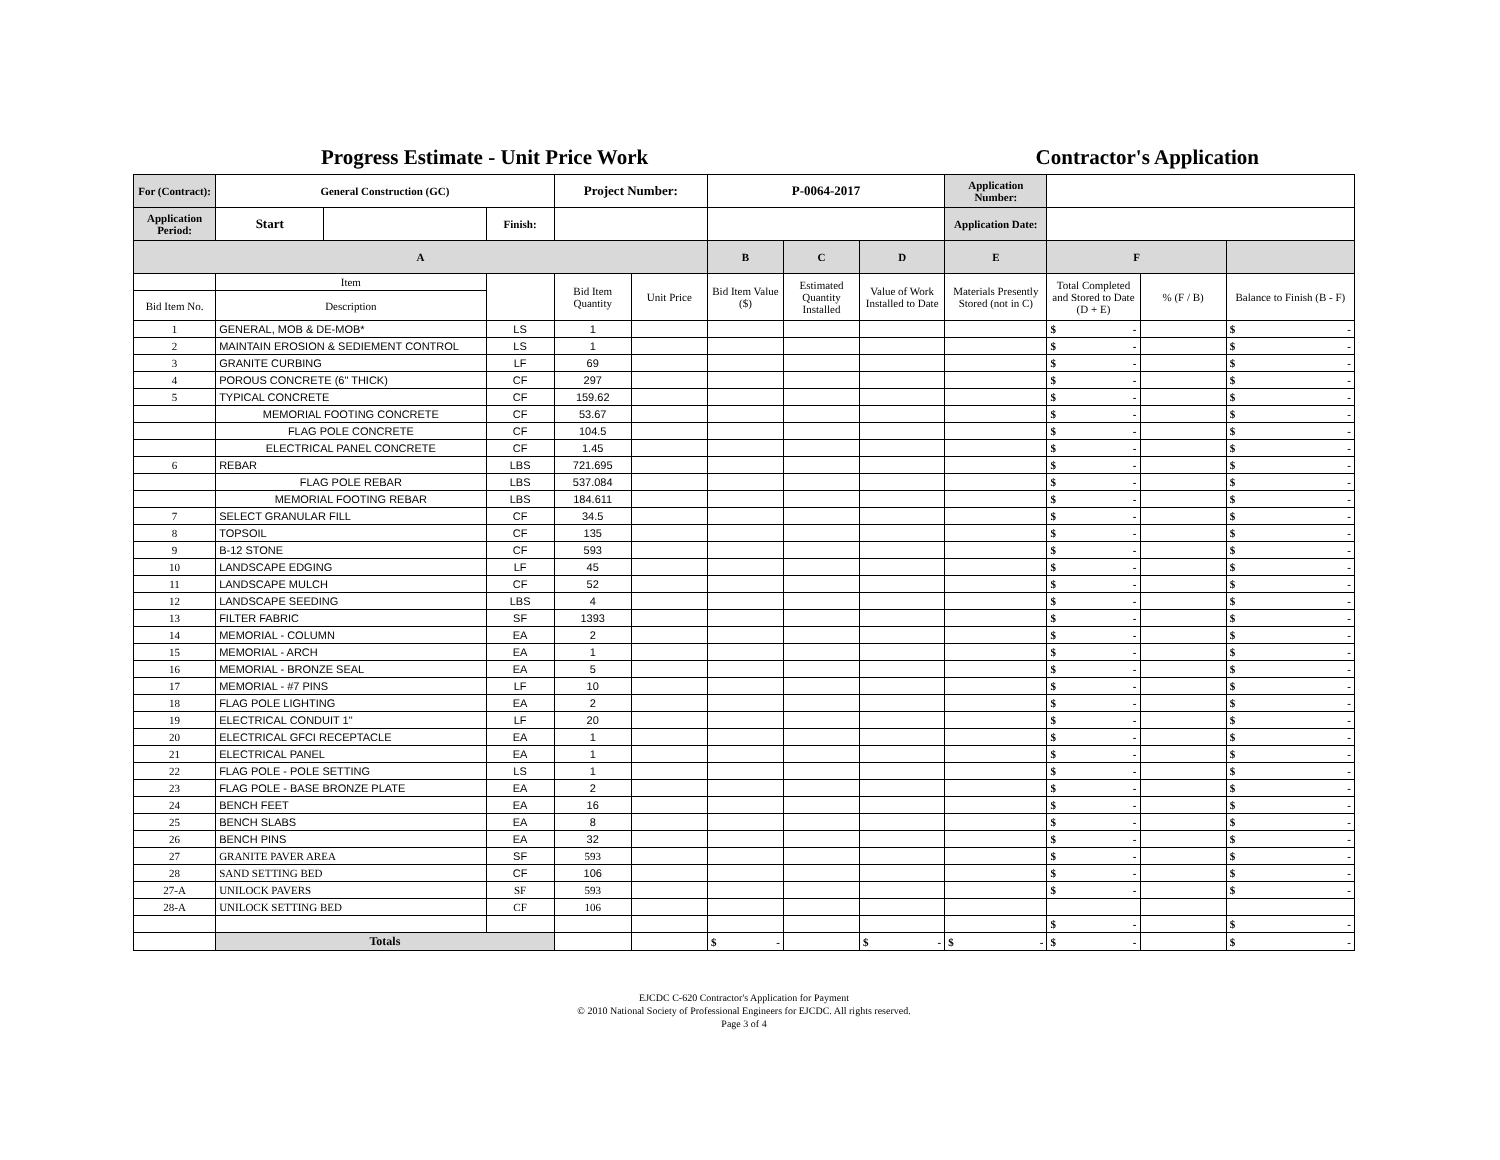Progress Estimate - Unit Price Work
Contractor's Application
| For (Contract): | General Construction (GC) | | | Project Number: | | P-0064-2017 | | | Application Number: | | | |
| --- | --- | --- | --- | --- | --- | --- | --- | --- | --- | --- | --- | --- |
| Application Period: | Start | | Finish: | | | | | | Application Date: | | | |
| A | | | | | | B | C | D | E | F | | |
| | Item | | | Bid Item Quantity | Unit Price | Bid Item Value ($) | Estimated Quantity Installed | Value of Work Installed to Date | Materials Presently Stored (not in C) | Total Completed and Stored to Date (D + E) | % (F / B) | Balance to Finish (B - F) |
| Bid Item No. | Description | | | | | | | | | | | |
| 1 | GENERAL, MOB & DE-MOB* | | LS | 1 | | | | | | $ - | | $ - |
| 2 | MAINTAIN EROSION & SEDIEMENT CONTROL | | LS | 1 | | | | | | $ - | | $ - |
| 3 | GRANITE CURBING | | LF | 69 | | | | | | $ - | | $ - |
| 4 | POROUS CONCRETE (6" THICK) | | CF | 297 | | | | | | $ - | | $ - |
| 5 | TYPICAL CONCRETE | | CF | 159.62 | | | | | | $ - | | $ - |
| | MEMORIAL FOOTING CONCRETE | | CF | 53.67 | | | | | | $ - | | $ - |
| | FLAG POLE CONCRETE | | CF | 104.5 | | | | | | $ - | | $ - |
| | ELECTRICAL PANEL CONCRETE | | CF | 1.45 | | | | | | $ - | | $ - |
| 6 | REBAR | | LBS | 721.695 | | | | | | $ - | | $ - |
| | FLAG POLE REBAR | | LBS | 537.084 | | | | | | $ - | | $ - |
| | MEMORIAL FOOTING REBAR | | LBS | 184.611 | | | | | | $ - | | $ - |
| 7 | SELECT GRANULAR FILL | | CF | 34.5 | | | | | | $ - | | $ - |
| 8 | TOPSOIL | | CF | 135 | | | | | | $ - | | $ - |
| 9 | B-12 STONE | | CF | 593 | | | | | | $ - | | $ - |
| 10 | LANDSCAPE EDGING | | LF | 45 | | | | | | $ - | | $ - |
| 11 | LANDSCAPE MULCH | | CF | 52 | | | | | | $ - | | $ - |
| 12 | LANDSCAPE SEEDING | | LBS | 4 | | | | | | $ - | | $ - |
| 13 | FILTER FABRIC | | SF | 1393 | | | | | | $ - | | $ - |
| 14 | MEMORIAL - COLUMN | | EA | 2 | | | | | | $ - | | $ - |
| 15 | MEMORIAL - ARCH | | EA | 1 | | | | | | $ - | | $ - |
| 16 | MEMORIAL - BRONZE SEAL | | EA | 5 | | | | | | $ - | | $ - |
| 17 | MEMORIAL - #7 PINS | | LF | 10 | | | | | | $ - | | $ - |
| 18 | FLAG POLE LIGHTING | | EA | 2 | | | | | | $ - | | $ - |
| 19 | ELECTRICAL CONDUIT 1" | | LF | 20 | | | | | | $ - | | $ - |
| 20 | ELECTRICAL GFCI RECEPTACLE | | EA | 1 | | | | | | $ - | | $ - |
| 21 | ELECTRICAL PANEL | | EA | 1 | | | | | | $ - | | $ - |
| 22 | FLAG POLE - POLE SETTING | | LS | 1 | | | | | | $ - | | $ - |
| 23 | FLAG POLE - BASE BRONZE PLATE | | EA | 2 | | | | | | $ - | | $ - |
| 24 | BENCH FEET | | EA | 16 | | | | | | $ - | | $ - |
| 25 | BENCH SLABS | | EA | 8 | | | | | | $ - | | $ - |
| 26 | BENCH PINS | | EA | 32 | | | | | | $ - | | $ - |
| 27 | GRANITE PAVER AREA | | SF | 593 | | | | | | $ - | | $ - |
| 28 | SAND SETTING BED | | CF | 106 | | | | | | $ - | | $ - |
| 27-A | UNILOCK PAVERS | | SF | 593 | | | | | | $ - | | $ - |
| 28-A | UNILOCK SETTING BED | | CF | 106 | | | | | | | | |
| | | | | | | | | | | $ - | | $ - |
| | Totals | | | | | $ - | | $ - | $ - | $ - | | $ - |
EJCDC C-620 Contractor's Application for Payment
© 2010 National Society of Professional Engineers for EJCDC. All rights reserved.
Page 3 of 4